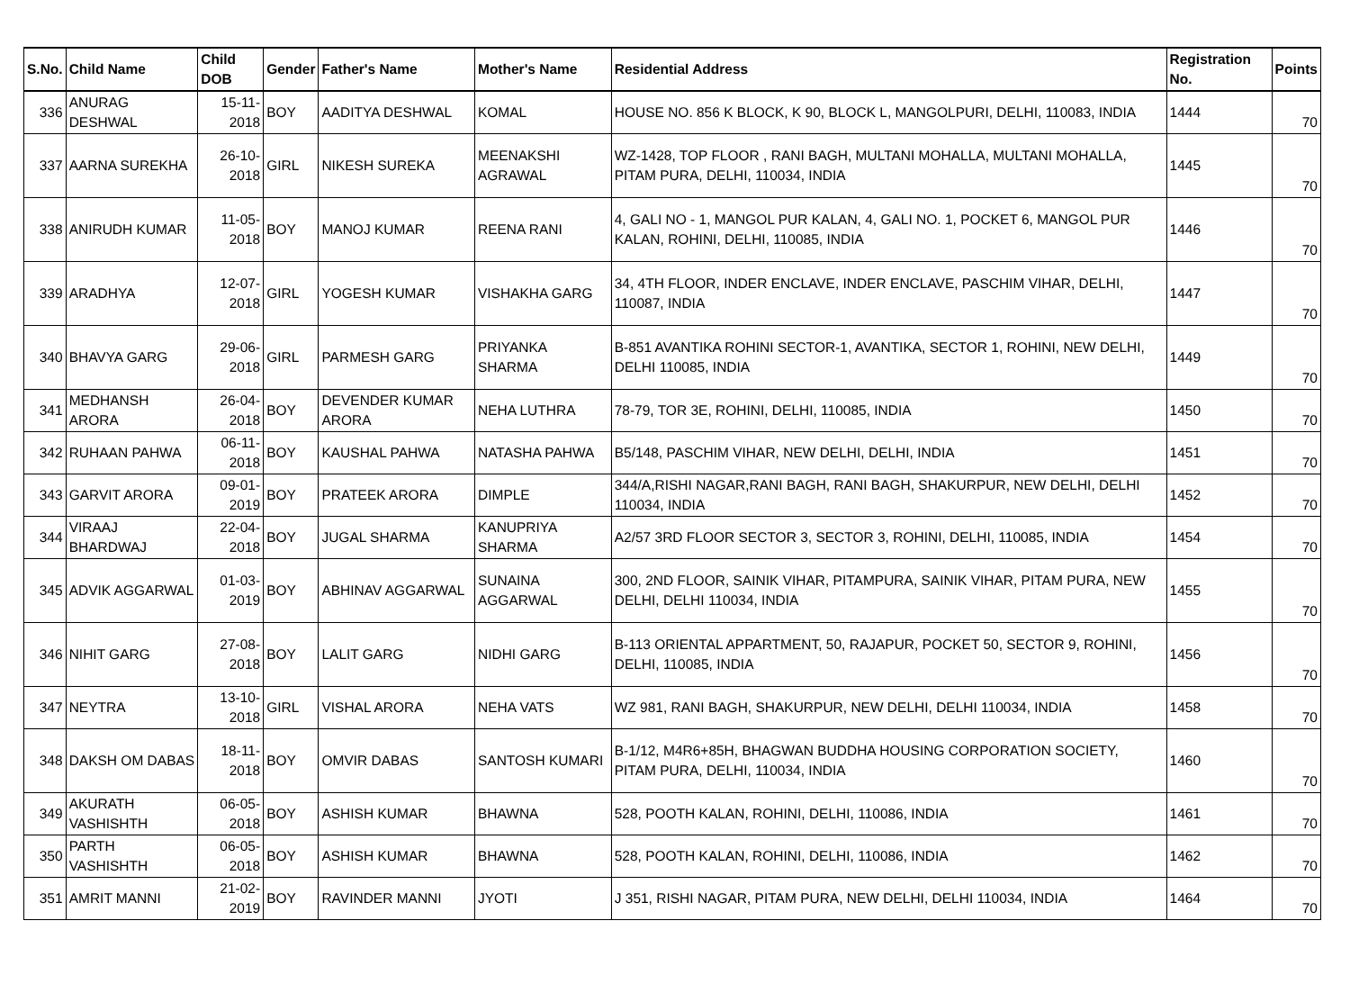| S.No. | Child Name | Child DOB | Gender | Father's Name | Mother's Name | Residential Address | Registration No. | Points |
| --- | --- | --- | --- | --- | --- | --- | --- | --- |
| 336 | ANURAG DESHWAL | 15-11-2018 | BOY | AADITYA DESHWAL | KOMAL | HOUSE NO. 856 K BLOCK, K 90, BLOCK L, MANGOLPURI, DELHI, 110083, INDIA | 1444 | 70 |
| 337 | AARNA SUREKHA | 26-10-2018 | GIRL | NIKESH SUREKA | MEENAKSHI AGRAWAL | WZ-1428, TOP FLOOR , RANI BAGH, MULTANI MOHALLA, MULTANI MOHALLA, PITAM PURA, DELHI, 110034, INDIA | 1445 | 70 |
| 338 | ANIRUDH KUMAR | 11-05-2018 | BOY | MANOJ KUMAR | REENA RANI | 4, GALI NO - 1, MANGOL PUR KALAN, 4, GALI NO. 1, POCKET 6, MANGOL PUR KALAN, ROHINI, DELHI, 110085, INDIA | 1446 | 70 |
| 339 | ARADHYA | 12-07-2018 | GIRL | YOGESH KUMAR | VISHAKHA GARG | 34, 4TH FLOOR, INDER ENCLAVE, INDER ENCLAVE, PASCHIM VIHAR, DELHI, 110087, INDIA | 1447 | 70 |
| 340 | BHAVYA GARG | 29-06-2018 | GIRL | PARMESH GARG | PRIYANKA SHARMA | B-851 AVANTIKA ROHINI SECTOR-1, AVANTIKA, SECTOR 1, ROHINI, NEW DELHI, DELHI 110085, INDIA | 1449 | 70 |
| 341 | MEDHANSH ARORA | 26-04-2018 | BOY | DEVENDER KUMAR ARORA | NEHA LUTHRA | 78-79, TOR 3E, ROHINI, DELHI, 110085, INDIA | 1450 | 70 |
| 342 | RUHAAN PAHWA | 06-11-2018 | BOY | KAUSHAL PAHWA | NATASHA PAHWA | B5/148, PASCHIM VIHAR, NEW DELHI, DELHI, INDIA | 1451 | 70 |
| 343 | GARVIT ARORA | 09-01-2019 | BOY | PRATEEK ARORA | DIMPLE | 344/A,RISHI NAGAR,RANI BAGH, RANI BAGH, SHAKURPUR, NEW DELHI, DELHI 110034, INDIA | 1452 | 70 |
| 344 | VIRAAJ BHARDWAJ | 22-04-2018 | BOY | JUGAL SHARMA | KANUPRIYA SHARMA | A2/57 3RD FLOOR SECTOR 3, SECTOR 3, ROHINI, DELHI, 110085, INDIA | 1454 | 70 |
| 345 | ADVIK AGGARWAL | 01-03-2019 | BOY | ABHINAV AGGARWAL | SUNAINA AGGARWAL | 300, 2ND FLOOR, SAINIK VIHAR, PITAMPURA, SAINIK VIHAR, PITAM PURA, NEW DELHI, DELHI 110034, INDIA | 1455 | 70 |
| 346 | NIHIT GARG | 27-08-2018 | BOY | LALIT GARG | NIDHI GARG | B-113 ORIENTAL APPARTMENT, 50, RAJAPUR, POCKET 50, SECTOR 9, ROHINI, DELHI, 110085, INDIA | 1456 | 70 |
| 347 | NEYTRA | 13-10-2018 | GIRL | VISHAL ARORA | NEHA VATS | WZ 981, RANI BAGH, SHAKURPUR, NEW DELHI, DELHI 110034, INDIA | 1458 | 70 |
| 348 | DAKSH OM DABAS | 18-11-2018 | BOY | OMVIR DABAS | SANTOSH KUMARI | B-1/12, M4R6+85H, BHAGWAN BUDDHA HOUSING CORPORATION SOCIETY, PITAM PURA, DELHI, 110034, INDIA | 1460 | 70 |
| 349 | AKURATH VASHISHTH | 06-05-2018 | BOY | ASHISH KUMAR | BHAWNA | 528, POOTH KALAN, ROHINI, DELHI, 110086, INDIA | 1461 | 70 |
| 350 | PARTH VASHISHTH | 06-05-2018 | BOY | ASHISH KUMAR | BHAWNA | 528, POOTH KALAN, ROHINI, DELHI, 110086, INDIA | 1462 | 70 |
| 351 | AMRIT MANNI | 21-02-2019 | BOY | RAVINDER MANNI | JYOTI | J 351, RISHI NAGAR, PITAM PURA, NEW DELHI, DELHI 110034, INDIA | 1464 | 70 |